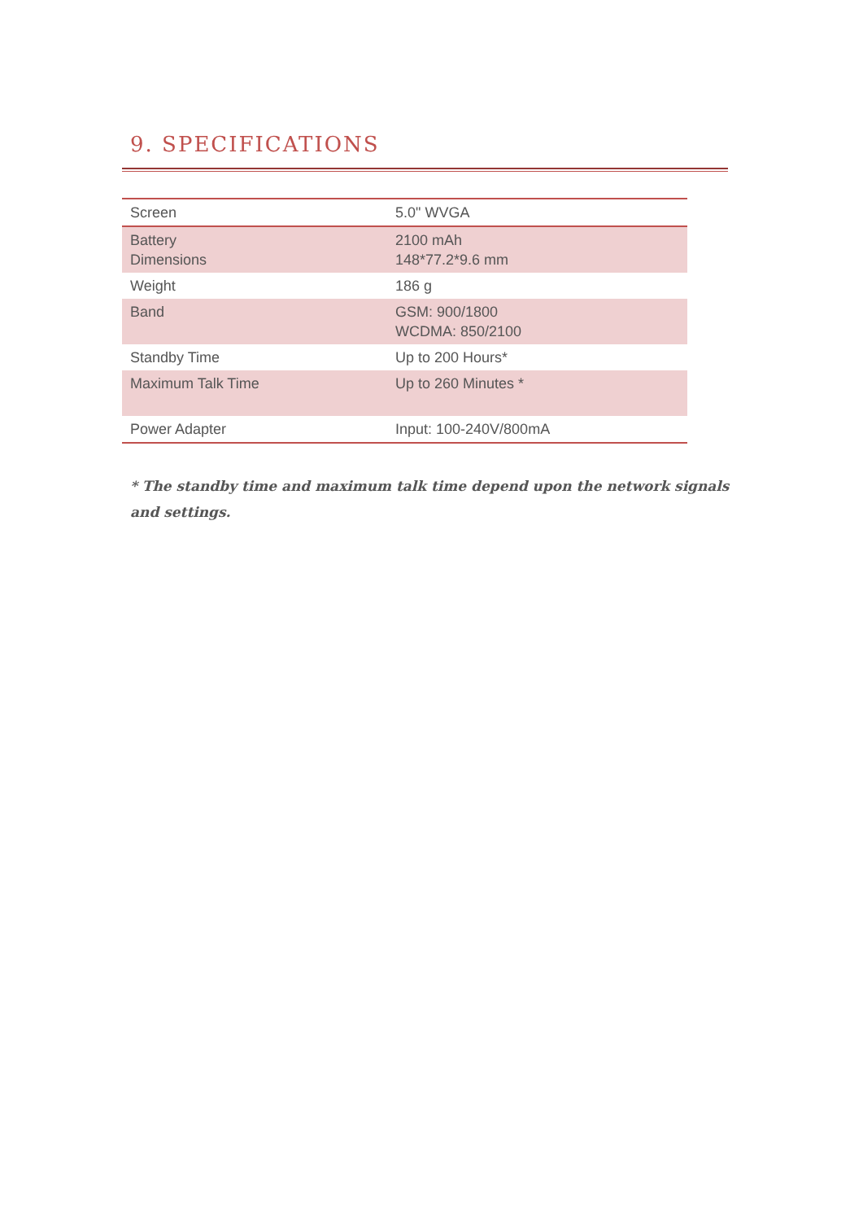9. SPECIFICATIONS
| Screen | 5.0" WVGA |
| Battery Dimensions | 2100 mAh 148*77.2*9.6 mm |
| Weight | 186 g |
| Band | GSM: 900/1800 WCDMA: 850/2100 |
| Standby Time | Up to 200 Hours* |
| Maximum Talk Time | Up to 260 Minutes * |
| Power Adapter | Input: 100-240V/800mA |
* The standby time and maximum talk time depend upon the network signals and settings.